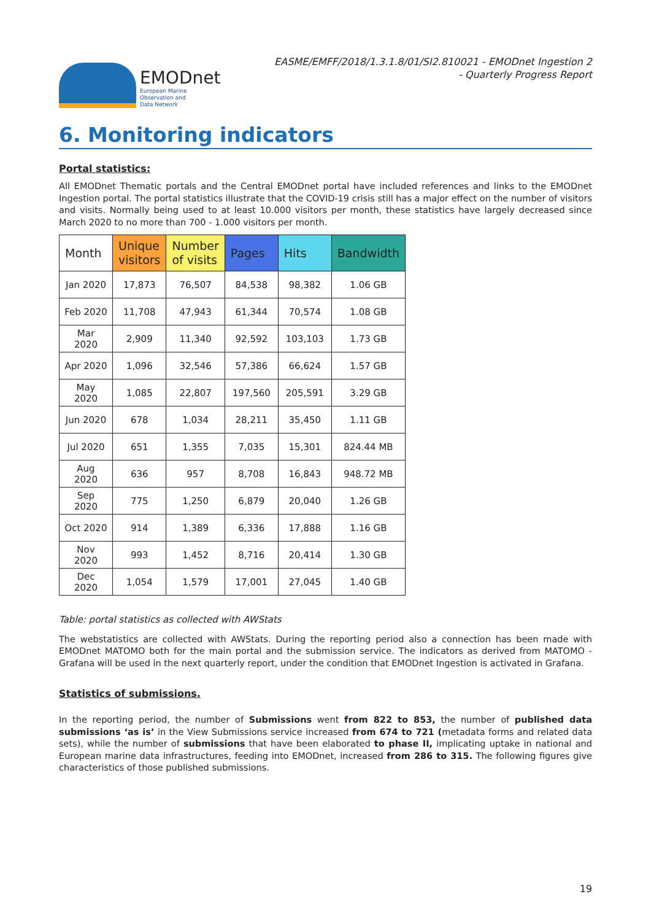EMODnet
European Marine
Observation and
Data Network
EASME/EMFF/2018/1.3.1.8/01/SI2.810021 - EMODnet Ingestion 2
- Quarterly Progress Report
6. Monitoring indicators
Portal statistics:
All EMODnet Thematic portals and the Central EMODnet portal have included references and links to the EMODnet Ingestion portal. The portal statistics illustrate that the COVID-19 crisis still has a major effect on the number of visitors and visits. Normally being used to at least 10.000 visitors per month, these statistics have largely decreased since March 2020 to no more than 700 - 1.000 visitors per month.
| Month | Unique visitors | Number of visits | Pages | Hits | Bandwidth |
| --- | --- | --- | --- | --- | --- |
| Jan 2020 | 17,873 | 76,507 | 84,538 | 98,382 | 1.06 GB |
| Feb 2020 | 11,708 | 47,943 | 61,344 | 70,574 | 1.08 GB |
| Mar 2020 | 2,909 | 11,340 | 92,592 | 103,103 | 1.73 GB |
| Apr 2020 | 1,096 | 32,546 | 57,386 | 66,624 | 1.57 GB |
| May 2020 | 1,085 | 22,807 | 197,560 | 205,591 | 3.29 GB |
| Jun 2020 | 678 | 1,034 | 28,211 | 35,450 | 1.11 GB |
| Jul 2020 | 651 | 1,355 | 7,035 | 15,301 | 824.44 MB |
| Aug 2020 | 636 | 957 | 8,708 | 16,843 | 948.72 MB |
| Sep 2020 | 775 | 1,250 | 6,879 | 20,040 | 1.26 GB |
| Oct 2020 | 914 | 1,389 | 6,336 | 17,888 | 1.16 GB |
| Nov 2020 | 993 | 1,452 | 8,716 | 20,414 | 1.30 GB |
| Dec 2020 | 1,054 | 1,579 | 17,001 | 27,045 | 1.40 GB |
Table: portal statistics as collected with AWStats
The webstatistics are collected with AWStats. During the reporting period also a connection has been made with EMODnet MATOMO both for the main portal and the submission service. The indicators as derived from MATOMO - Grafana will be used in the next quarterly report, under the condition that EMODnet Ingestion is activated in Grafana.
Statistics of submissions.
In the reporting period, the number of Submissions went from 822 to 853, the number of published data submissions ‘as is’ in the View Submissions service increased from 674 to 721 (metadata forms and related data sets), while the number of submissions that have been elaborated to phase II, implicating uptake in national and European marine data infrastructures, feeding into EMODnet, increased from 286 to 315. The following figures give characteristics of those published submissions.
19